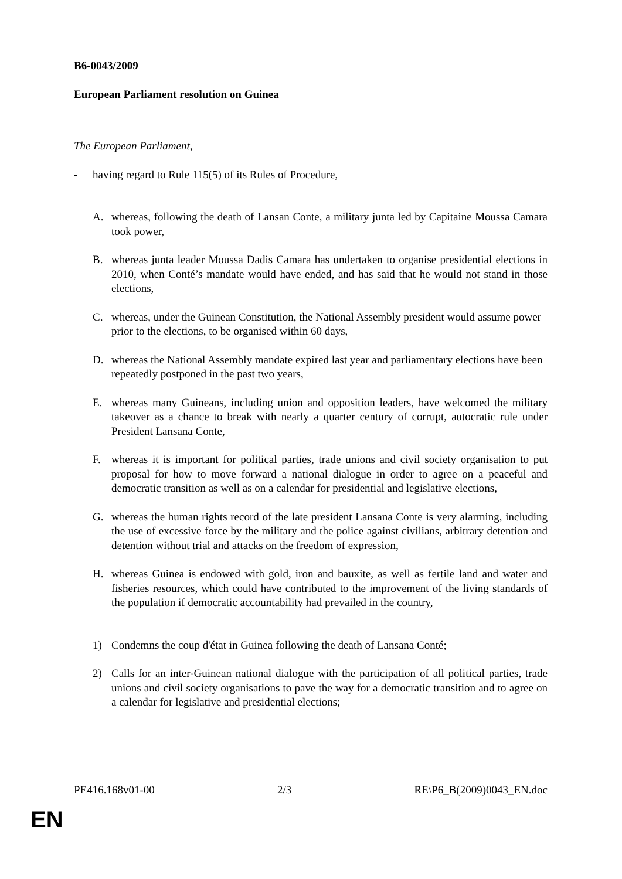B6-0043/2009
European Parliament resolution on Guinea
The European Parliament,
- having regard to Rule 115(5) of its Rules of Procedure,
A. whereas, following the death of Lansan Conte, a military junta led by Capitaine Moussa Camara took power,
B. whereas junta leader Moussa Dadis Camara has undertaken to organise presidential elections in 2010, when Conté’s mandate would have ended, and has said that he would not stand in those elections,
C. whereas, under the Guinean Constitution, the National Assembly president would assume power prior to the elections, to be organised within 60 days,
D. whereas the National Assembly mandate expired last year and parliamentary elections have been repeatedly postponed in the past two years,
E. whereas many Guineans, including union and opposition leaders, have welcomed the military takeover as a chance to break with nearly a quarter century of corrupt, autocratic rule under President Lansana Conte,
F. whereas it is important for political parties, trade unions and civil society organisation to put proposal for how to move forward a national dialogue in order to agree on a peaceful and democratic transition as well as on a calendar for presidential and legislative elections,
G. whereas the human rights record of the late president Lansana Conte is very alarming, including the use of excessive force by the military and the police against civilians, arbitrary detention and detention without trial and attacks on the freedom of expression,
H. whereas Guinea is endowed with gold, iron and bauxite, as well as fertile land and water and fisheries resources, which could have contributed to the improvement of the living standards of the population if democratic accountability had prevailed in the country,
1) Condemns the coup d'état in Guinea following the death of Lansana Conté;
2) Calls for an inter-Guinean national dialogue with the participation of all political parties, trade unions and civil society organisations to pave the way for a democratic transition and to agree on a calendar for legislative and presidential elections;
PE416.168v01-00 2/3 RE\P6_B(2009)0043_EN.doc
EN